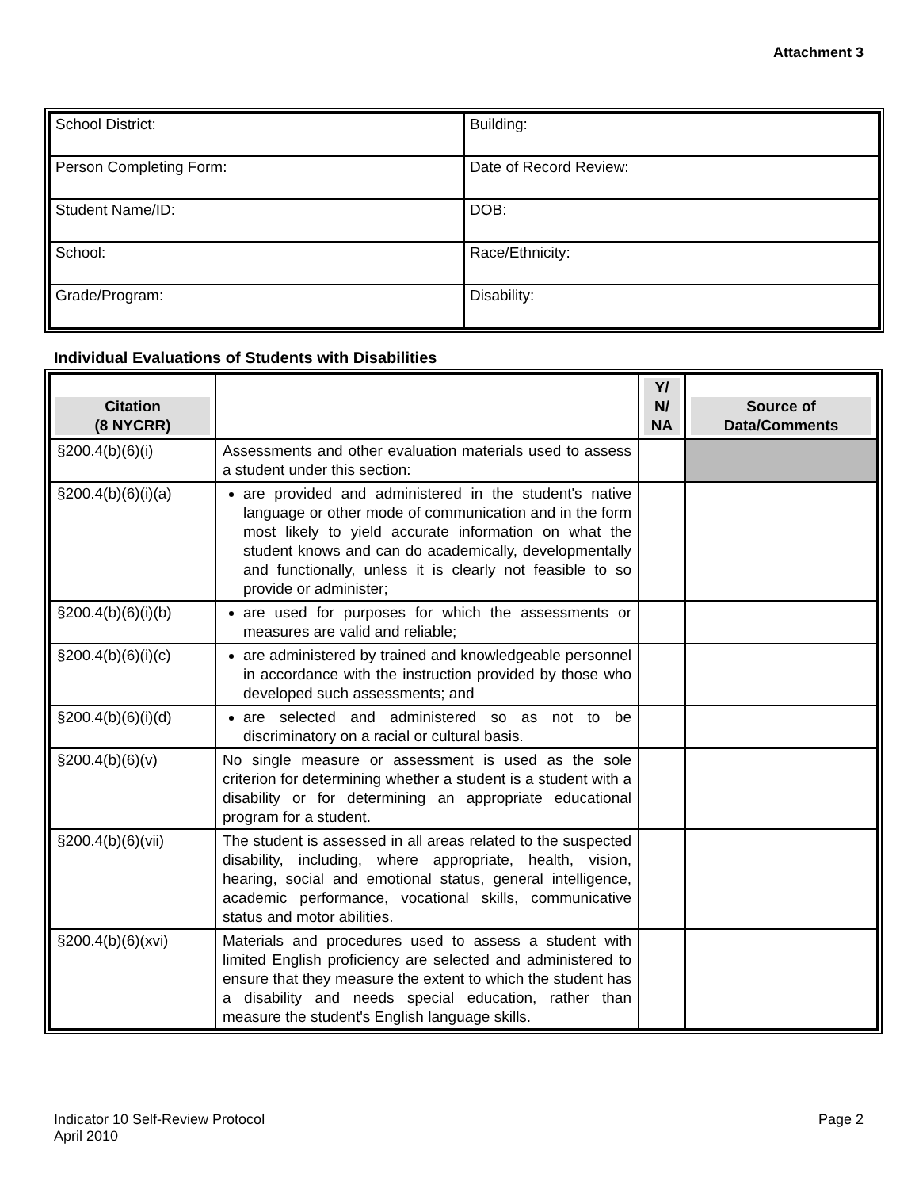Attachment 3
| School District: | Building: |
| Person Completing Form: | Date of Record Review: |
| Student Name/ID: | DOB: |
| School: | Race/Ethnicity: |
| Grade/Program: | Disability: |
Individual Evaluations of Students with Disabilities
| Citation (8 NYCRR) | | Y/ N/ NA | Source of Data/Comments |
| --- | --- | --- | --- |
| §200.4(b)(6)(i) | Assessments and other evaluation materials used to assess a student under this section: | | |
| §200.4(b)(6)(i)(a) | are provided and administered in the student's native language or other mode of communication and in the form most likely to yield accurate information on what the student knows and can do academically, developmentally and functionally, unless it is clearly not feasible to so provide or administer; | | |
| §200.4(b)(6)(i)(b) | are used for purposes for which the assessments or measures are valid and reliable; | | |
| §200.4(b)(6)(i)(c) | are administered by trained and knowledgeable personnel in accordance with the instruction provided by those who developed such assessments; and | | |
| §200.4(b)(6)(i)(d) | are selected and administered so as not to be discriminatory on a racial or cultural basis. | | |
| §200.4(b)(6)(v) | No single measure or assessment is used as the sole criterion for determining whether a student is a student with a disability or for determining an appropriate educational program for a student. | | |
| §200.4(b)(6)(vii) | The student is assessed in all areas related to the suspected disability, including, where appropriate, health, vision, hearing, social and emotional status, general intelligence, academic performance, vocational skills, communicative status and motor abilities. | | |
| §200.4(b)(6)(xvi) | Materials and procedures used to assess a student with limited English proficiency are selected and administered to ensure that they measure the extent to which the student has a disability and needs special education, rather than measure the student's English language skills. | | |
Indicator 10 Self-Review Protocol
April 2010
Page 2